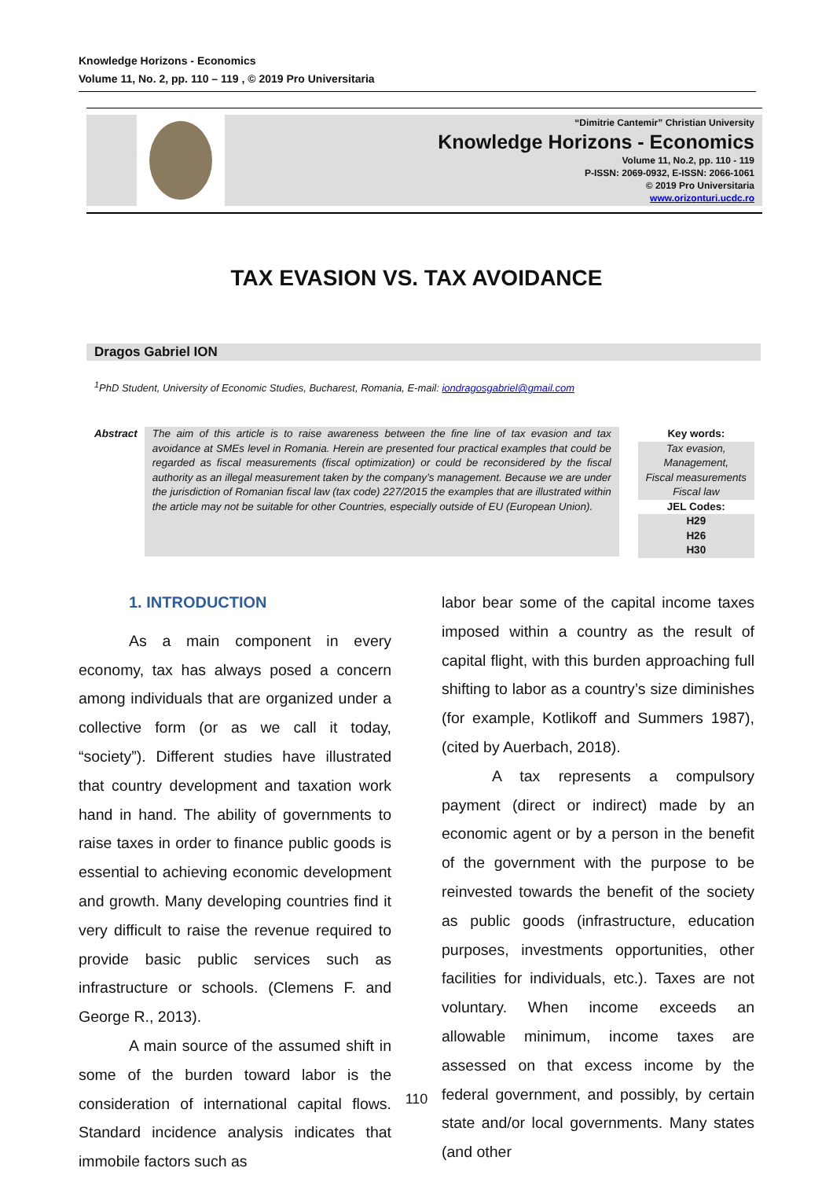Knowledge Horizons - Economics
Volume 11, No. 2, pp. 110 – 119 , © 2019 Pro Universitaria
“Dimitrie Cantemir” Christian University
Knowledge Horizons - Economics
Volume 11, No.2, pp. 110 - 119
P-ISSN: 2069-0932, E-ISSN: 2066-1061
© 2019 Pro Universitaria
www.orizonturi.ucdc.ro
TAX EVASION VS. TAX AVOIDANCE
Dragos Gabriel ION
<sup>1</sup> PhD Student, University of Economic Studies, Bucharest, Romania, E-mail: iondragosgabriel@gmail.com
Abstract
The aim of this article is to raise awareness between the fine line of tax evasion and tax avoidance at SMEs level in Romania. Herein are presented four practical examples that could be regarded as fiscal measurements (fiscal optimization) or could be reconsidered by the fiscal authority as an illegal measurement taken by the company’s management. Because we are under the jurisdiction of Romanian fiscal law (tax code) 227/2015 the examples that are illustrated within the article may not be suitable for other Countries, especially outside of EU (European Union).
Key words:
Tax evasion,
Management,
Fiscal measurements
Fiscal law
JEL Codes:
H29
H26
H30
1. INTRODUCTION
As a main component in every economy, tax has always posed a concern among individuals that are organized under a collective form (or as we call it today, “society”). Different studies have illustrated that country development and taxation work hand in hand. The ability of governments to raise taxes in order to finance public goods is essential to achieving economic development and growth. Many developing countries find it very difficult to raise the revenue required to provide basic public services such as infrastructure or schools. (Clemens F. and George R., 2013).
A main source of the assumed shift in some of the burden toward labor is the consideration of international capital flows. Standard incidence analysis indicates that immobile factors such as
labor bear some of the capital income taxes imposed within a country as the result of capital flight, with this burden approaching full shifting to labor as a country’s size diminishes (for example, Kotlikoff and Summers 1987), (cited by Auerbach, 2018).
A tax represents a compulsory payment (direct or indirect) made by an economic agent or by a person in the benefit of the government with the purpose to be reinvested towards the benefit of the society as public goods (infrastructure, education purposes, investments opportunities, other facilities for individuals, etc.). Taxes are not voluntary. When income exceeds an allowable minimum, income taxes are assessed on that excess income by the federal government, and possibly, by certain state and/or local governments. Many states (and other
110